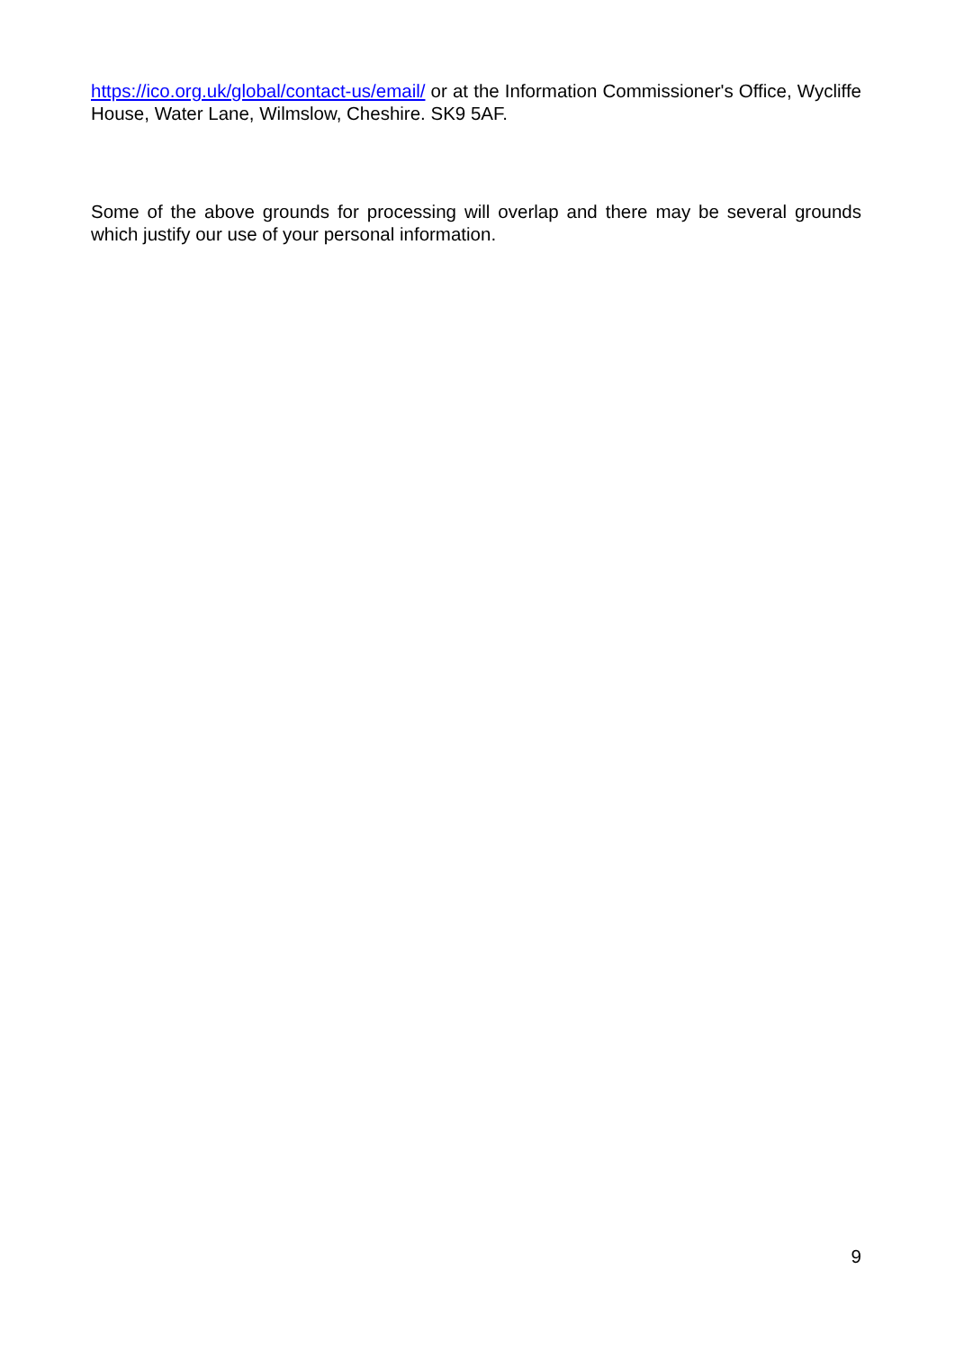https://ico.org.uk/global/contact-us/email/ or at the Information Commissioner's Office, Wycliffe House, Water Lane, Wilmslow, Cheshire. SK9 5AF.
Some of the above grounds for processing will overlap and there may be several grounds which justify our use of your personal information.
9